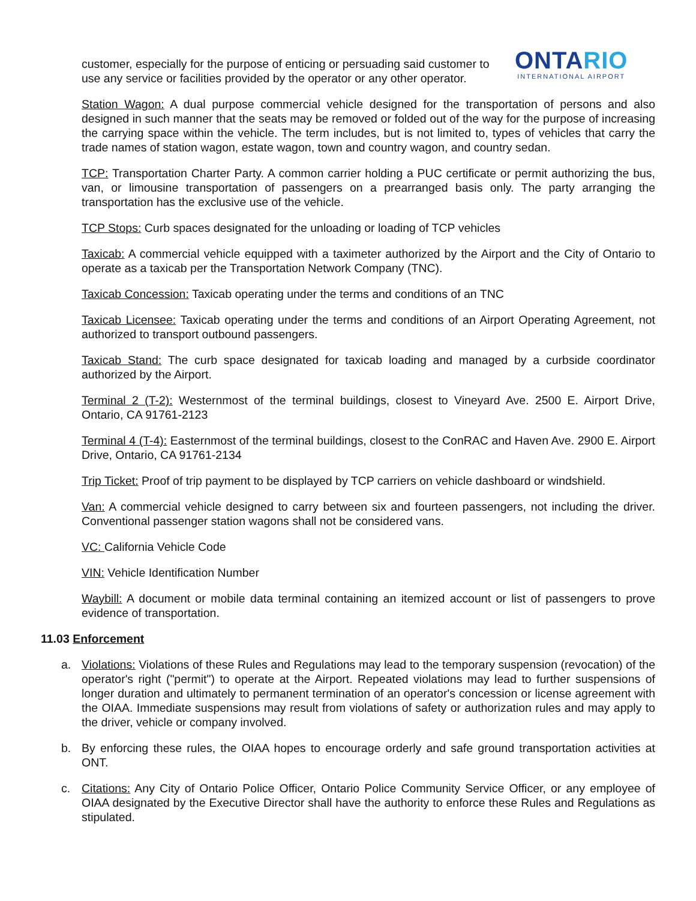customer, especially for the purpose of enticing or persuading said customer to use any service or facilities provided by the operator or any other operator.
ONTARIO
INTERNATIONAL AIRPORT
Station Wagon: A dual purpose commercial vehicle designed for the transportation of persons and also designed in such manner that the seats may be removed or folded out of the way for the purpose of increasing the carrying space within the vehicle. The term includes, but is not limited to, types of vehicles that carry the trade names of station wagon, estate wagon, town and country wagon, and country sedan.
TCP: Transportation Charter Party. A common carrier holding a PUC certificate or permit authorizing the bus, van, or limousine transportation of passengers on a prearranged basis only. The party arranging the transportation has the exclusive use of the vehicle.
TCP Stops: Curb spaces designated for the unloading or loading of TCP vehicles
Taxicab: A commercial vehicle equipped with a taximeter authorized by the Airport and the City of Ontario to operate as a taxicab per the Transportation Network Company (TNC).
Taxicab Concession: Taxicab operating under the terms and conditions of an TNC
Taxicab Licensee: Taxicab operating under the terms and conditions of an Airport Operating Agreement, not authorized to transport outbound passengers.
Taxicab Stand: The curb space designated for taxicab loading and managed by a curbside coordinator authorized by the Airport.
Terminal 2 (T-2): Westernmost of the terminal buildings, closest to Vineyard Ave. 2500 E. Airport Drive, Ontario, CA 91761-2123
Terminal 4 (T-4): Easternmost of the terminal buildings, closest to the ConRAC and Haven Ave. 2900 E. Airport Drive, Ontario, CA 91761-2134
Trip Ticket: Proof of trip payment to be displayed by TCP carriers on vehicle dashboard or windshield.
Van: A commercial vehicle designed to carry between six and fourteen passengers, not including the driver. Conventional passenger station wagons shall not be considered vans.
VC: California Vehicle Code
VIN: Vehicle Identification Number
Waybill: A document or mobile data terminal containing an itemized account or list of passengers to prove evidence of transportation.
11.03 Enforcement
a. Violations: Violations of these Rules and Regulations may lead to the temporary suspension (revocation) of the operator's right ("permit") to operate at the Airport. Repeated violations may lead to further suspensions of longer duration and ultimately to permanent termination of an operator's concession or license agreement with the OIAA. Immediate suspensions may result from violations of safety or authorization rules and may apply to the driver, vehicle or company involved.
b. By enforcing these rules, the OIAA hopes to encourage orderly and safe ground transportation activities at ONT.
c. Citations: Any City of Ontario Police Officer, Ontario Police Community Service Officer, or any employee of OIAA designated by the Executive Director shall have the authority to enforce these Rules and Regulations as stipulated.